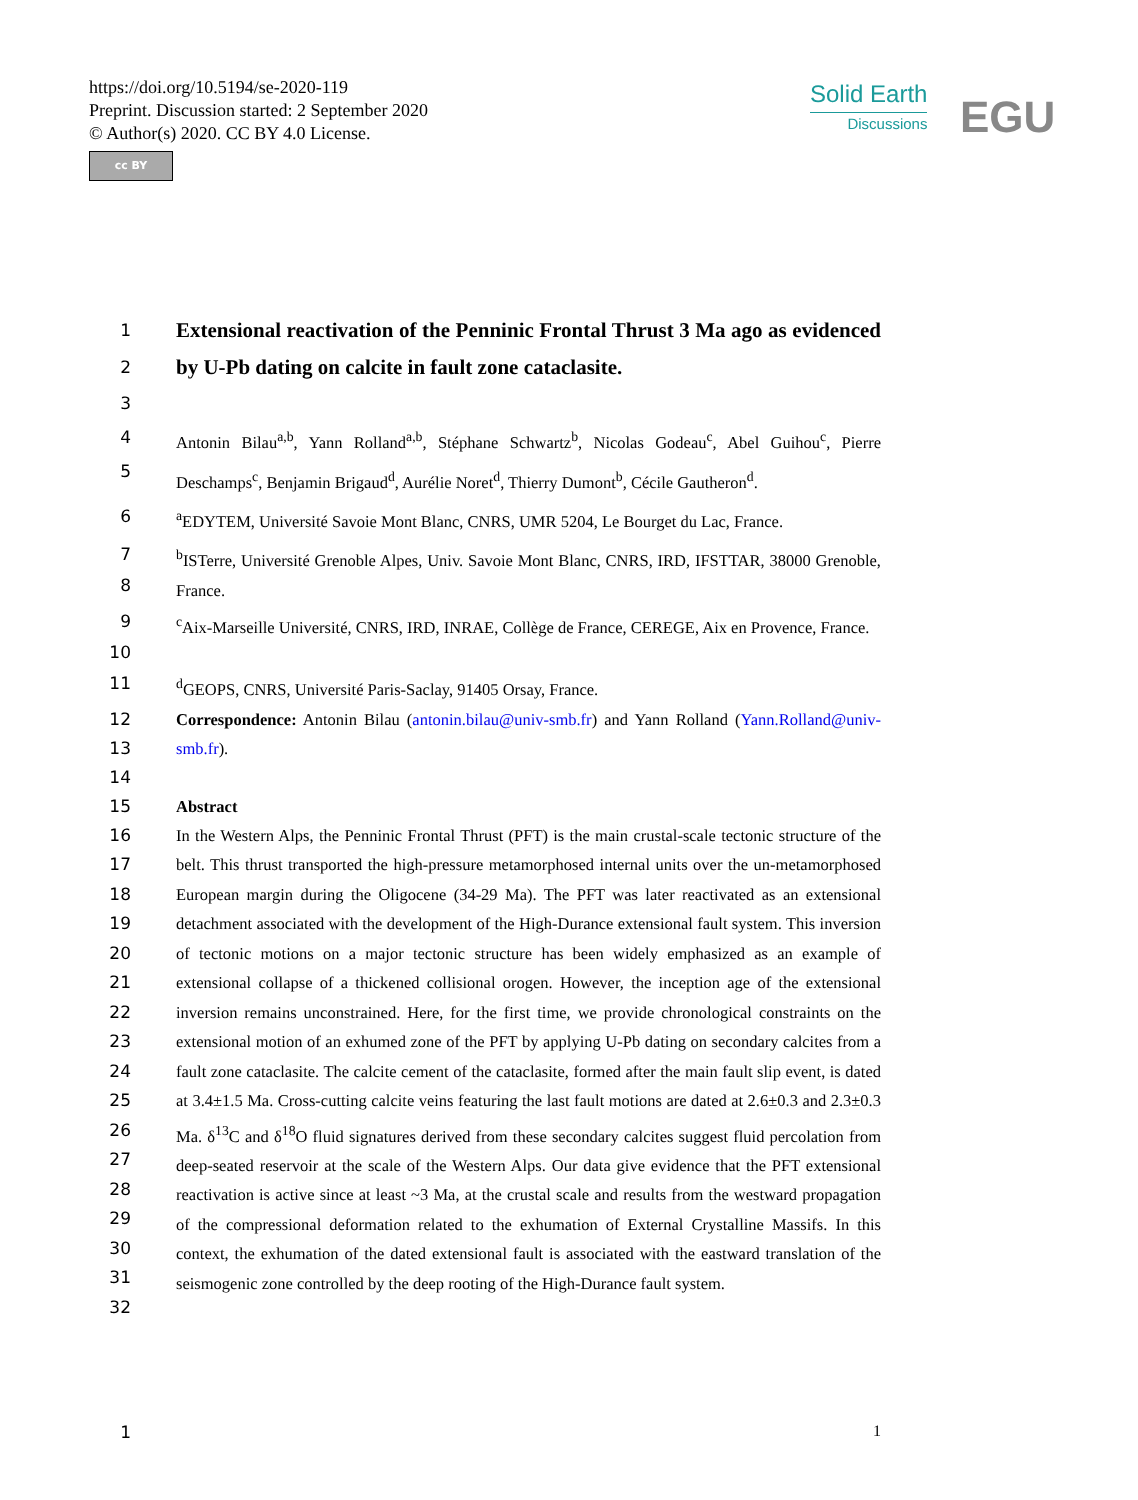https://doi.org/10.5194/se-2020-119
Preprint. Discussion started: 2 September 2020
© Author(s) 2020. CC BY 4.0 License.
cc BY
Solid Earth
Discussions
EGU
1
2
Extensional reactivation of the Penninic Frontal Thrust 3 Ma ago as evidenced by U-Pb dating on calcite in fault zone cataclasite.
3
4
5
Antonin Bilau<sup>a,b</sup>, Yann Rolland<sup>a,b</sup>, Stéphane Schwartz<sup>b</sup>, Nicolas Godeau<sup>c</sup>, Abel Guihou<sup>c</sup>, Pierre Deschamps<sup>c</sup>, Benjamin Brigaud<sup>d</sup>, Aurélie Noret<sup>d</sup>, Thierry Dumont<sup>b</sup>, Cécile Gautheron<sup>d</sup>.
6 <sup>a</sup> EDYTEM, Université Savoie Mont Blanc, CNRS, UMR 5204, Le Bourget du Lac, France.
7
8
<sup>b</sup> ISTerre, Université Grenoble Alpes, Univ. Savoie Mont Blanc, CNRS, IRD, IFSTTAR, 38000 Grenoble, France.
9
10
<sup>c</sup> Aix-Marseille Université, CNRS, IRD, INRAE, Collège de France, CEREGE, Aix en Provence, France.
11 <sup>d</sup> GEOPS, CNRS, Université Paris-Saclay, 91405 Orsay, France.
12
13
14
15
Correspondence: Antonin Bilau (antonin.bilau@univ-smb.fr) and Yann Rolland (Yann.Rolland@univ-smb.fr).
Abstract
16
17
18
19
20
21
22
23
24
25
26
27
28
29
30
31
32
In the Western Alps, the Penninic Frontal Thrust (PFT) is the main crustal-scale tectonic structure of the belt. This thrust transported the high-pressure metamorphosed internal units over the un-metamorphosed European margin during the Oligocene (34-29 Ma). The PFT was later reactivated as an extensional detachment associated with the development of the High-Durance extensional fault system. This inversion of tectonic motions on a major tectonic structure has been widely emphasized as an example of extensional collapse of a thickened collisional orogen. However, the inception age of the extensional inversion remains unconstrained. Here, for the first time, we provide chronological constraints on the extensional motion of an exhumed zone of the PFT by applying U-Pb dating on secondary calcites from a fault zone cataclasite. The calcite cement of the cataclasite, formed after the main fault slip event, is dated at 3.4±1.5 Ma. Cross-cutting calcite veins featuring the last fault motions are dated at 2.6±0.3 and 2.3±0.3 Ma. δ<sup>13</sup>C and δ<sup>18</sup>O fluid signatures derived from these secondary calcites suggest fluid percolation from deep-seated reservoir at the scale of the Western Alps. Our data give evidence that the PFT extensional reactivation is active since at least ~3 Ma, at the crustal scale and results from the westward propagation of the compressional deformation related to the exhumation of External Crystalline Massifs. In this context, the exhumation of the dated extensional fault is associated with the eastward translation of the seismogenic zone controlled by the deep rooting of the High-Durance fault system.
1 1